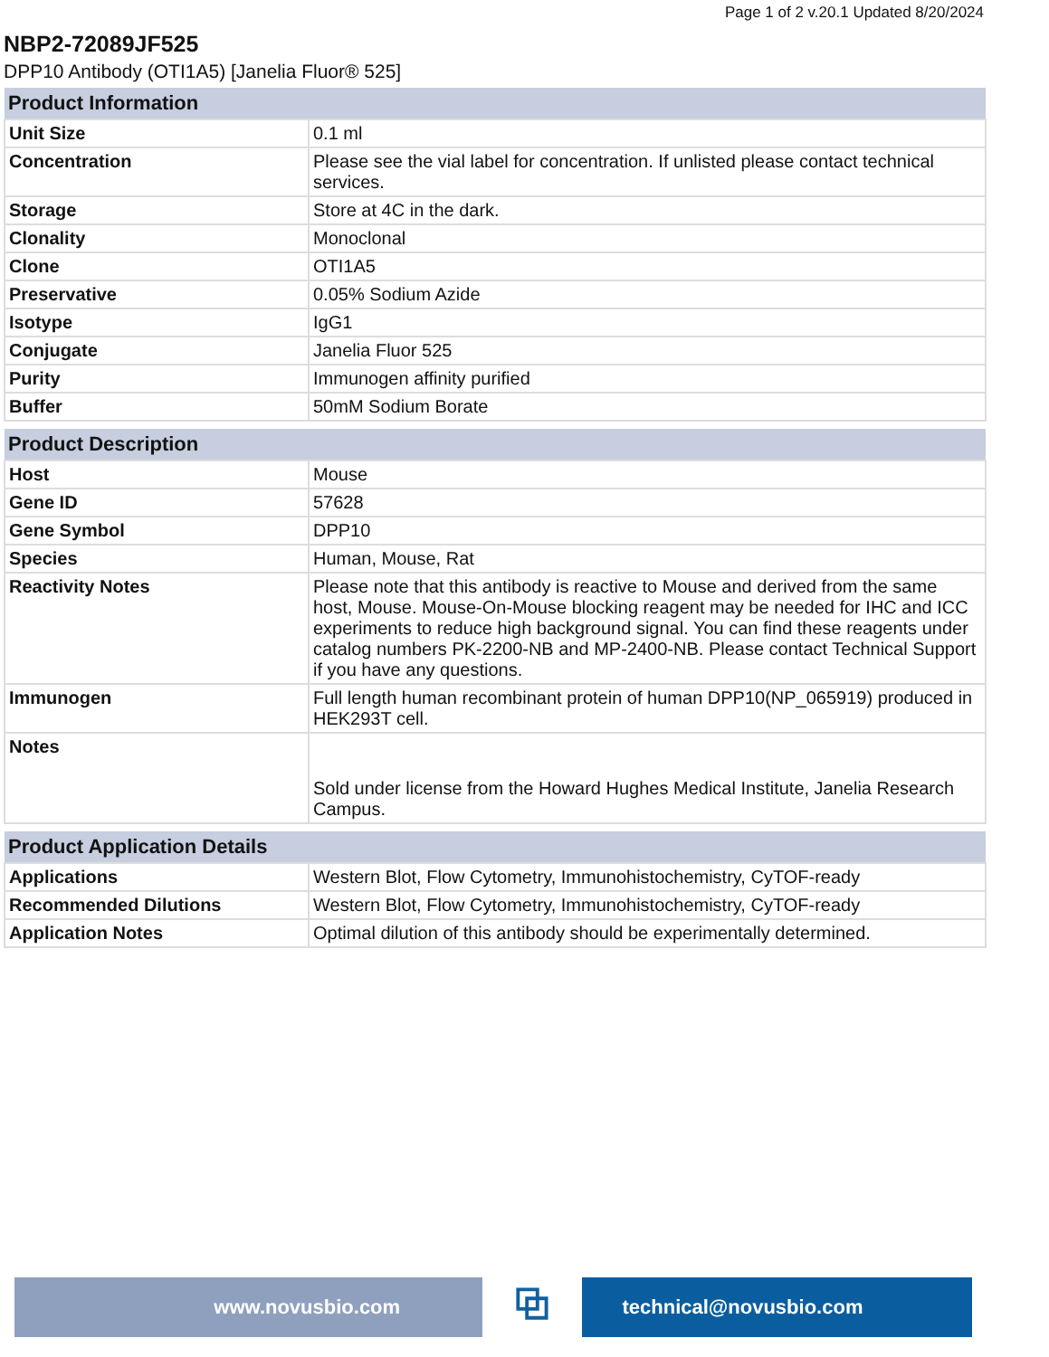Page 1 of 2 v.20.1 Updated 8/20/2024
NBP2-72089JF525
DPP10 Antibody (OTI1A5) [Janelia Fluor® 525]
| Product Information | |
| --- | --- |
| Unit Size | 0.1 ml |
| Concentration | Please see the vial label for concentration. If unlisted please contact technical services. |
| Storage | Store at 4C in the dark. |
| Clonality | Monoclonal |
| Clone | OTI1A5 |
| Preservative | 0.05% Sodium Azide |
| Isotype | IgG1 |
| Conjugate | Janelia Fluor 525 |
| Purity | Immunogen affinity purified |
| Buffer | 50mM Sodium Borate |
| Product Description | |
| --- | --- |
| Host | Mouse |
| Gene ID | 57628 |
| Gene Symbol | DPP10 |
| Species | Human, Mouse, Rat |
| Reactivity Notes | Please note that this antibody is reactive to Mouse and derived from the same host, Mouse. Mouse-On-Mouse blocking reagent may be needed for IHC and ICC experiments to reduce high background signal. You can find these reagents under catalog numbers PK-2200-NB and MP-2400-NB. Please contact Technical Support if you have any questions. |
| Immunogen | Full length human recombinant protein of human DPP10(NP_065919) produced in HEK293T cell. |
| Notes | Sold under license from the Howard Hughes Medical Institute, Janelia Research Campus. |
| Product Application Details | |
| --- | --- |
| Applications | Western Blot, Flow Cytometry, Immunohistochemistry, CyTOF-ready |
| Recommended Dilutions | Western Blot, Flow Cytometry, Immunohistochemistry, CyTOF-ready |
| Application Notes | Optimal dilution of this antibody should be experimentally determined. |
www.novusbio.com
⧉
technical@novusbio.com